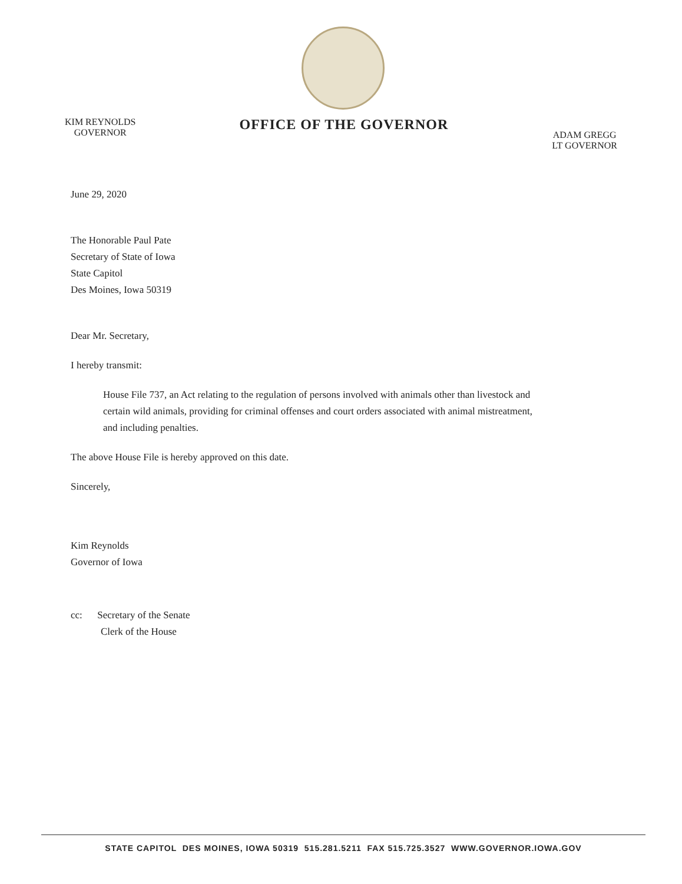KIM REYNOLDS
GOVERNOR
OFFICE OF THE GOVERNOR
ADAM GREGG
LT GOVERNOR
June 29, 2020
The Honorable Paul Pate
Secretary of State of Iowa
State Capitol
Des Moines, Iowa 50319
Dear Mr. Secretary,
I hereby transmit:
House File 737, an Act relating to the regulation of persons involved with animals other than livestock and certain wild animals, providing for criminal offenses and court orders associated with animal mistreatment, and including penalties.
The above House File is hereby approved on this date.
Sincerely,
Kim Reynolds
Governor of Iowa
cc: Secretary of the Senate
Clerk of the House
STATE CAPITOL DES MOINES, IOWA 50319 515.281.5211 FAX 515.725.3527 WWW.GOVERNOR.IOWA.GOV